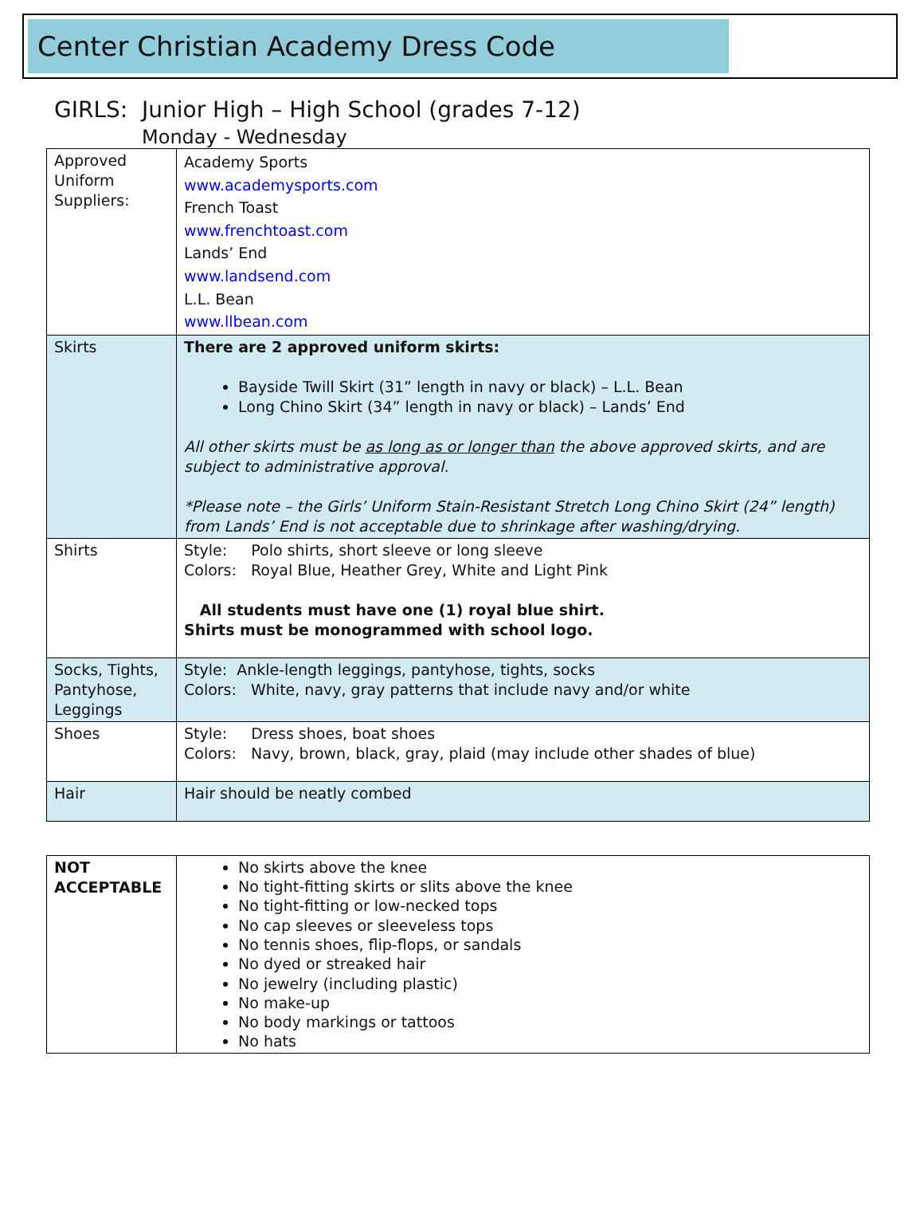Center Christian Academy Dress Code
GIRLS: Junior High – High School (grades 7-12)
Monday - Wednesday
| Approved Uniform Suppliers: | Academy Sports www.academysports.com French Toast www.frenchtoast.com Lands’ End www.landsend.com L.L. Bean www.llbean.com |
| Skirts | There are 2 approved uniform skirts: Bayside Twill Skirt (31” length in navy or black) – L.L. Bean Long Chino Skirt (34” length in navy or black) – Lands’ End All other skirts must be as long as or longer than the above approved skirts, and are subject to administrative approval. *Please note – the Girls’ Uniform Stain-Resistant Stretch Long Chino Skirt (24” length) from Lands’ End is not acceptable due to shrinkage after washing/drying. |
| Shirts | Style: Polo shirts, short sleeve or long sleeve Colors: Royal Blue, Heather Grey, White and Light Pink All students must have one (1) royal blue shirt. Shirts must be monogrammed with school logo. |
| Socks, Tights, Pantyhose, Leggings | Style: Ankle-length leggings, pantyhose, tights, socks Colors: White, navy, gray patterns that include navy and/or white |
| Shoes | Style: Dress shoes, boat shoes Colors: Navy, brown, black, gray, plaid (may include other shades of blue) |
| Hair | Hair should be neatly combed |
| NOT ACCEPTABLE | No skirts above the knee No tight-fitting skirts or slits above the knee No tight-fitting or low-necked tops No cap sleeves or sleeveless tops No tennis shoes, flip-flops, or sandals No dyed or streaked hair No jewelry (including plastic) No make-up No body markings or tattoos No hats |